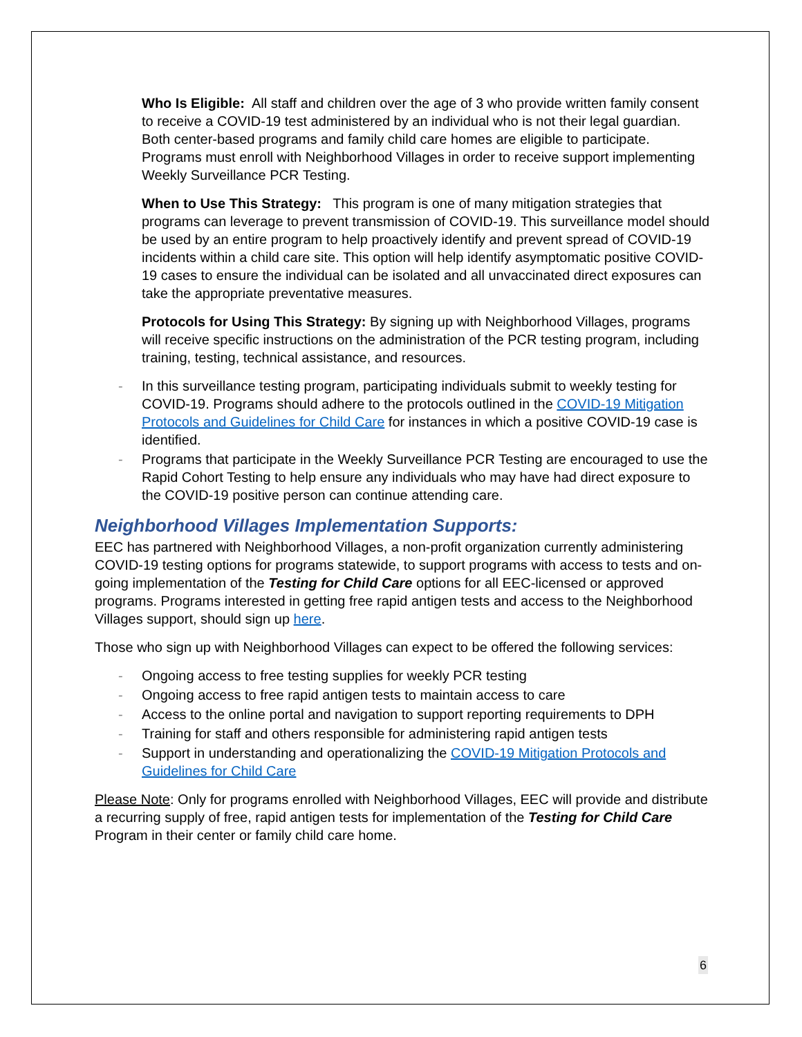Who Is Eligible: All staff and children over the age of 3 who provide written family consent to receive a COVID-19 test administered by an individual who is not their legal guardian. Both center-based programs and family child care homes are eligible to participate. Programs must enroll with Neighborhood Villages in order to receive support implementing Weekly Surveillance PCR Testing.
When to Use This Strategy: This program is one of many mitigation strategies that programs can leverage to prevent transmission of COVID-19. This surveillance model should be used by an entire program to help proactively identify and prevent spread of COVID-19 incidents within a child care site. This option will help identify asymptomatic positive COVID-19 cases to ensure the individual can be isolated and all unvaccinated direct exposures can take the appropriate preventative measures.
Protocols for Using This Strategy: By signing up with Neighborhood Villages, programs will receive specific instructions on the administration of the PCR testing program, including training, testing, technical assistance, and resources.
- In this surveillance testing program, participating individuals submit to weekly testing for COVID-19. Programs should adhere to the protocols outlined in the COVID-19 Mitigation Protocols and Guidelines for Child Care for instances in which a positive COVID-19 case is identified.
- Programs that participate in the Weekly Surveillance PCR Testing are encouraged to use the Rapid Cohort Testing to help ensure any individuals who may have had direct exposure to the COVID-19 positive person can continue attending care.
Neighborhood Villages Implementation Supports:
EEC has partnered with Neighborhood Villages, a non-profit organization currently administering COVID-19 testing options for programs statewide, to support programs with access to tests and on-going implementation of the Testing for Child Care options for all EEC-licensed or approved programs. Programs interested in getting free rapid antigen tests and access to the Neighborhood Villages support, should sign up here.
Those who sign up with Neighborhood Villages can expect to be offered the following services:
- Ongoing access to free testing supplies for weekly PCR testing
- Ongoing access to free rapid antigen tests to maintain access to care
- Access to the online portal and navigation to support reporting requirements to DPH
- Training for staff and others responsible for administering rapid antigen tests
- Support in understanding and operationalizing the COVID-19 Mitigation Protocols and Guidelines for Child Care
Please Note: Only for programs enrolled with Neighborhood Villages, EEC will provide and distribute a recurring supply of free, rapid antigen tests for implementation of the Testing for Child Care Program in their center or family child care home.
6